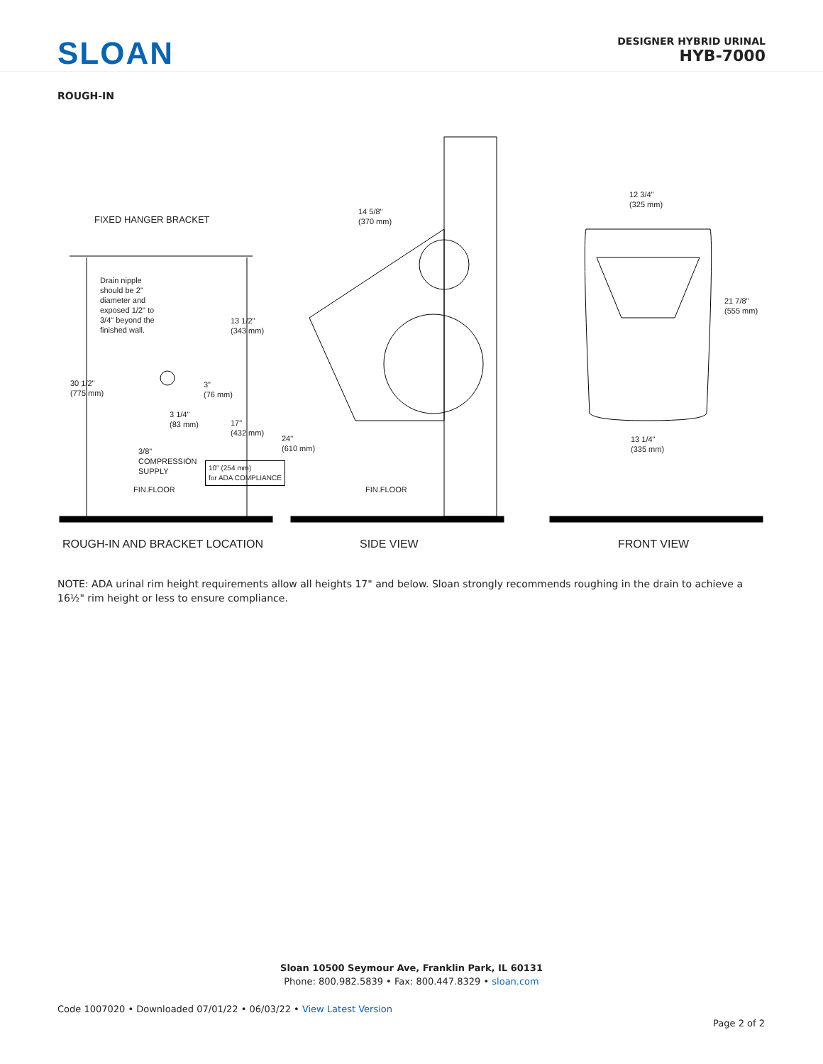SLOAN
DESIGNER HYBRID URINAL
HYB-7000
ROUGH-IN
FIXED HANGER BRACKET
Drain nipple
should be 2"
diameter and
exposed 1/2" to
3/4" beyond the
finished wall.
13 1/2"
(343 mm)
30 1/2"
(775 mm)
3"
(76 mm)
3 1/4"
(83 mm)
17"
(432 mm)
3/8"
COMPRESSION
SUPPLY
10" (254 mm)
for ADA COMPLIANCE
FIN.FLOOR
14 5/8"
(370 mm)
24"
(610 mm)
FIN.FLOOR
12 3/4"
(325 mm)
21 7/8"
(555 mm)
13 1/4"
(335 mm)
ROUGH-IN AND BRACKET LOCATION SIDE VIEW FRONT VIEW
NOTE: ADA urinal rim height requirements allow all heights 17" and below. Sloan strongly recommends roughing in the drain to achieve a 16½" rim height or less to ensure compliance.
Sloan 10500 Seymour Ave, Franklin Park, IL 60131
Phone: 800.982.5839 • Fax: 800.447.8329 • sloan.com
Code 1007020 • Downloaded 07/01/22 • 06/03/22 • View Latest Version
Page 2 of 2